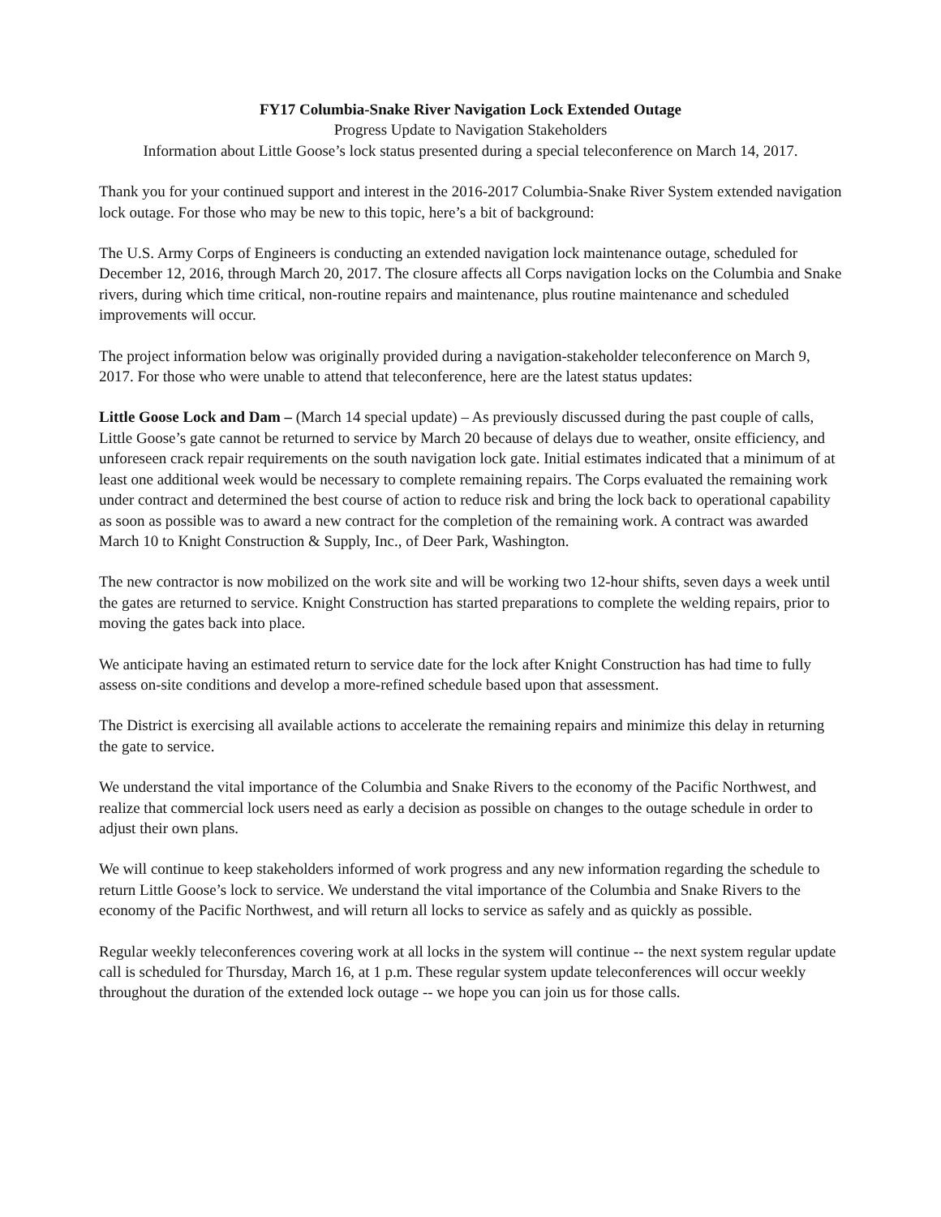FY17 Columbia-Snake River Navigation Lock Extended Outage
Progress Update to Navigation Stakeholders
Information about Little Goose’s lock status presented during a special teleconference on March 14, 2017.
Thank you for your continued support and interest in the 2016-2017 Columbia-Snake River System extended navigation lock outage. For those who may be new to this topic, here’s a bit of background:
The U.S. Army Corps of Engineers is conducting an extended navigation lock maintenance outage, scheduled for December 12, 2016, through March 20, 2017. The closure affects all Corps navigation locks on the Columbia and Snake rivers, during which time critical, non-routine repairs and maintenance, plus routine maintenance and scheduled improvements will occur.
The project information below was originally provided during a navigation-stakeholder teleconference on March 9, 2017. For those who were unable to attend that teleconference, here are the latest status updates:
Little Goose Lock and Dam – (March 14 special update) – As previously discussed during the past couple of calls, Little Goose’s gate cannot be returned to service by March 20 because of delays due to weather, onsite efficiency, and unforeseen crack repair requirements on the south navigation lock gate. Initial estimates indicated that a minimum of at least one additional week would be necessary to complete remaining repairs. The Corps evaluated the remaining work under contract and determined the best course of action to reduce risk and bring the lock back to operational capability as soon as possible was to award a new contract for the completion of the remaining work. A contract was awarded March 10 to Knight Construction & Supply, Inc., of Deer Park, Washington.
The new contractor is now mobilized on the work site and will be working two 12-hour shifts, seven days a week until the gates are returned to service. Knight Construction has started preparations to complete the welding repairs, prior to moving the gates back into place.
We anticipate having an estimated return to service date for the lock after Knight Construction has had time to fully assess on-site conditions and develop a more-refined schedule based upon that assessment.
The District is exercising all available actions to accelerate the remaining repairs and minimize this delay in returning the gate to service.
We understand the vital importance of the Columbia and Snake Rivers to the economy of the Pacific Northwest, and realize that commercial lock users need as early a decision as possible on changes to the outage schedule in order to adjust their own plans.
We will continue to keep stakeholders informed of work progress and any new information regarding the schedule to return Little Goose’s lock to service. We understand the vital importance of the Columbia and Snake Rivers to the economy of the Pacific Northwest, and will return all locks to service as safely and as quickly as possible.
Regular weekly teleconferences covering work at all locks in the system will continue -- the next system regular update call is scheduled for Thursday, March 16, at 1 p.m. These regular system update teleconferences will occur weekly throughout the duration of the extended lock outage -- we hope you can join us for those calls.